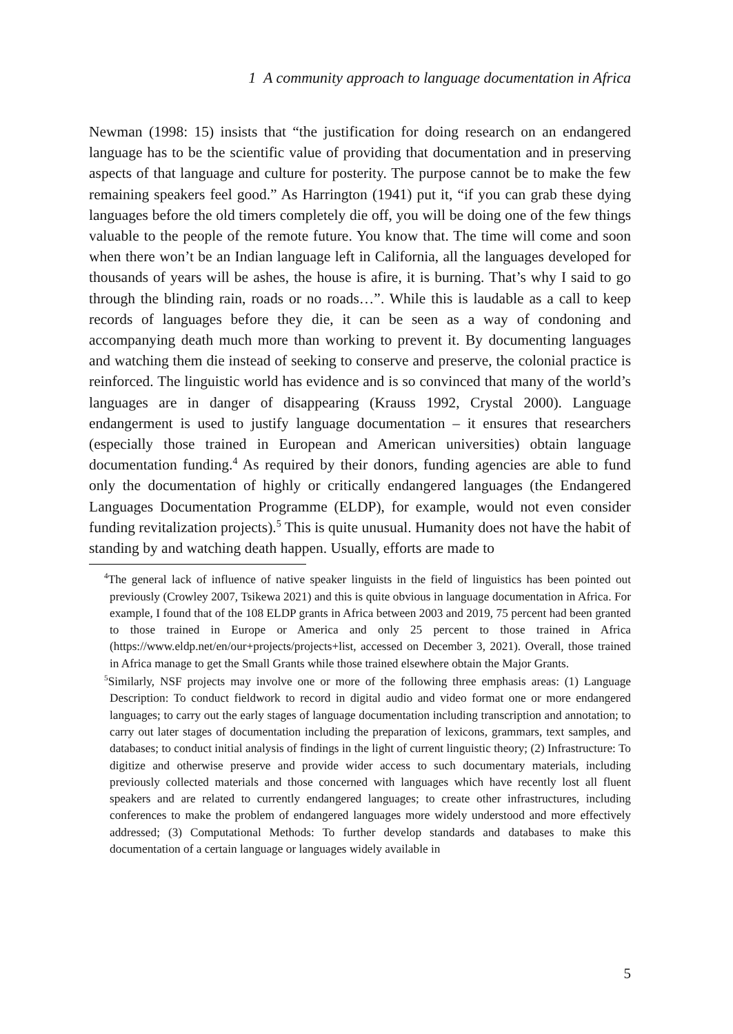1 A community approach to language documentation in Africa
Newman (1998: 15) insists that “the justification for doing research on an endangered language has to be the scientific value of providing that documentation and in preserving aspects of that language and culture for posterity. The purpose cannot be to make the few remaining speakers feel good.” As Harrington (1941) put it, “if you can grab these dying languages before the old timers completely die off, you will be doing one of the few things valuable to the people of the remote future. You know that. The time will come and soon when there won’t be an Indian language left in California, all the languages developed for thousands of years will be ashes, the house is afire, it is burning. That’s why I said to go through the blinding rain, roads or no roads…”. While this is laudable as a call to keep records of languages before they die, it can be seen as a way of condoning and accompanying death much more than working to prevent it. By documenting languages and watching them die instead of seeking to conserve and preserve, the colonial practice is reinforced. The linguistic world has evidence and is so convinced that many of the world’s languages are in danger of disappearing (Krauss 1992, Crystal 2000). Language endangerment is used to justify language documentation – it ensures that researchers (especially those trained in European and American universities) obtain language documentation funding.<sup>4</sup> As required by their donors, funding agencies are able to fund only the documentation of highly or critically endangered languages (the Endangered Languages Documentation Programme (ELDP), for example, would not even consider funding revitalization projects).<sup>5</sup> This is quite unusual. Humanity does not have the habit of standing by and watching death happen. Usually, efforts are made to
<sup>4</sup> The general lack of influence of native speaker linguists in the field of linguistics has been pointed out previously (Crowley 2007, Tsikewa 2021) and this is quite obvious in language documentation in Africa. For example, I found that of the 108 ELDP grants in Africa between 2003 and 2019, 75 percent had been granted to those trained in Europe or America and only 25 percent to those trained in Africa (https://www.eldp.net/en/our+projects/projects+list, accessed on December 3, 2021). Overall, those trained in Africa manage to get the Small Grants while those trained elsewhere obtain the Major Grants.
<sup>5</sup> Similarly, NSF projects may involve one or more of the following three emphasis areas: (1) Language Description: To conduct fieldwork to record in digital audio and video format one or more endangered languages; to carry out the early stages of language documentation including transcription and annotation; to carry out later stages of documentation including the preparation of lexicons, grammars, text samples, and databases; to conduct initial analysis of findings in the light of current linguistic theory; (2) Infrastructure: To digitize and otherwise preserve and provide wider access to such documentary materials, including previously collected materials and those concerned with languages which have recently lost all fluent speakers and are related to currently endangered languages; to create other infrastructures, including conferences to make the problem of endangered languages more widely understood and more effectively addressed; (3) Computational Methods: To further develop standards and databases to make this documentation of a certain language or languages widely available in
5